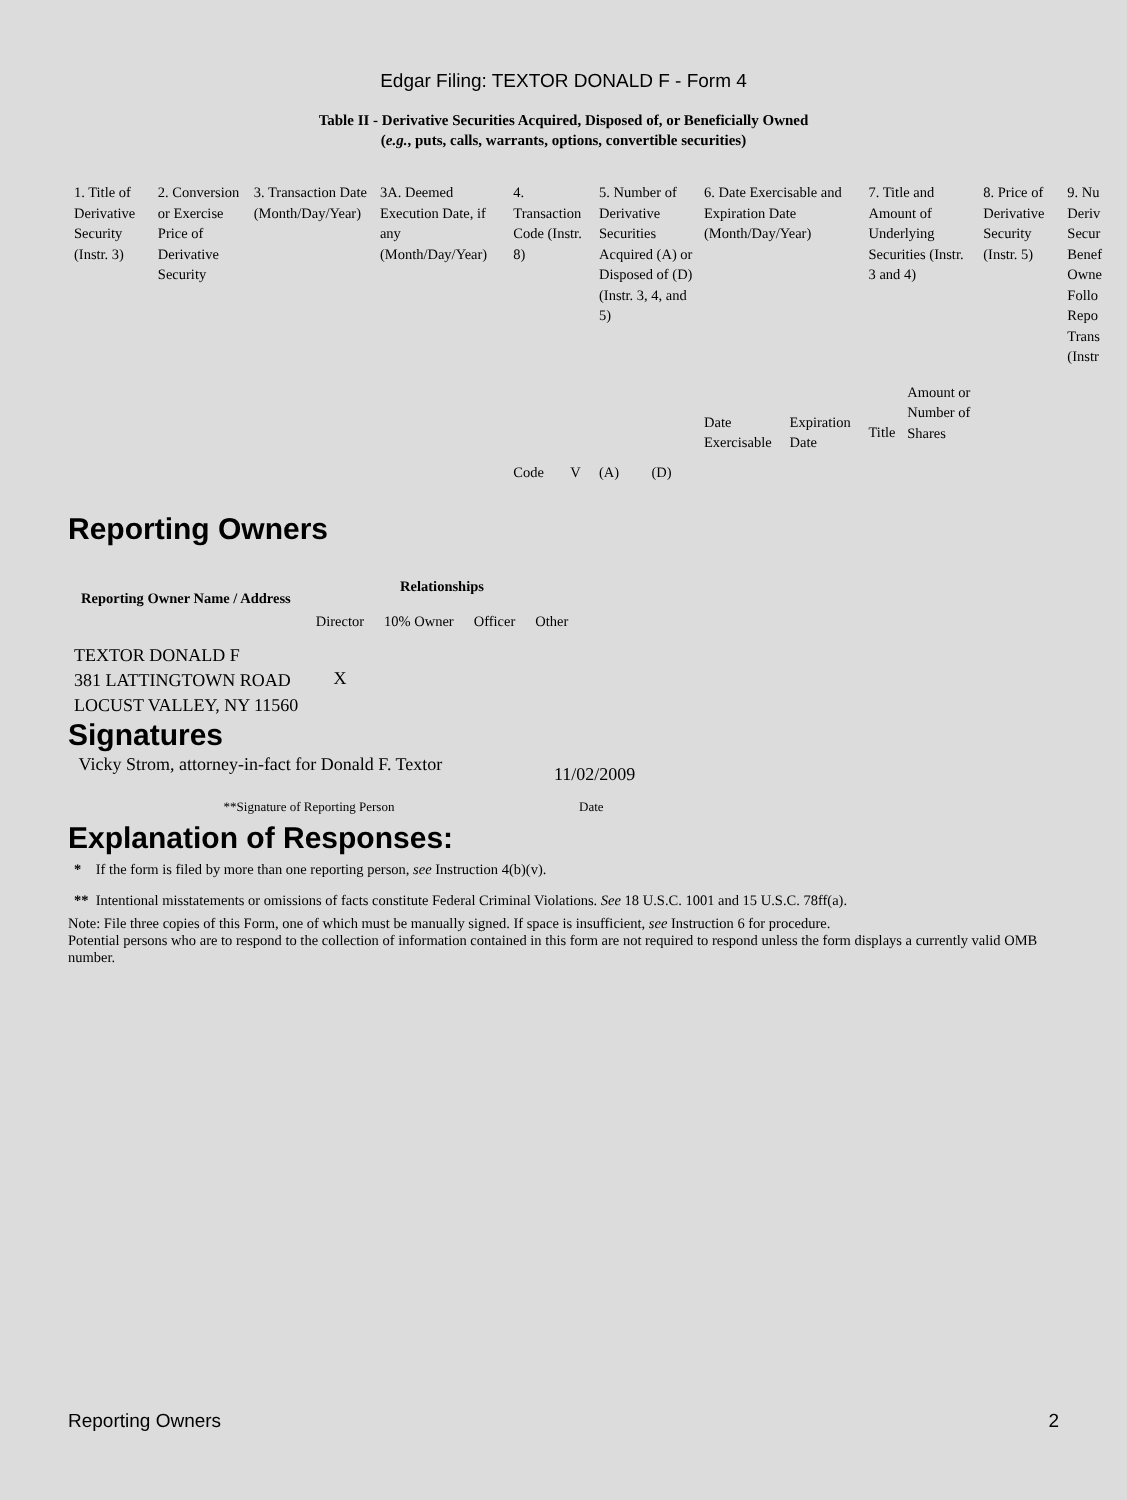Edgar Filing: TEXTOR DONALD F - Form 4
Table II - Derivative Securities Acquired, Disposed of, or Beneficially Owned
(e.g., puts, calls, warrants, options, convertible securities)
| 1. Title of Derivative Security (Instr. 3) | 2. Conversion or Exercise Price of Derivative Security | 3. Transaction Date (Month/Day/Year) | 3A. Deemed Execution Date, if any (Month/Day/Year) | 4. Transaction Code (Instr. 8) | | 5. Number of Derivative Securities Acquired (A) or Disposed of (D) (Instr. 3, 4, and 5) | | 6. Date Exercisable and Expiration Date (Month/Day/Year) | | 7. Title and Amount of Underlying Securities (Instr. 3 and 4) | | 8. Price of Derivative Security (Instr. 5) | 9. Nu Deriv Secur Benef Owne Follo Repo Trans (Instr |
| --- | --- | --- | --- | --- | --- | --- | --- | --- | --- | --- | --- | --- | --- |
| | | | | Code | V | (A) | (D) | Date Exercisable | Expiration Date | Title | Amount or Number of Shares | | |
Reporting Owners
| Reporting Owner Name / Address | Relationships | | | |
| --- | --- | --- | --- | --- |
| | Director | 10% Owner | Officer | Other |
| TEXTOR DONALD F 381 LATTINGTOWN ROAD LOCUST VALLEY, NY 11560 | X | | | |
Signatures
| Vicky Strom, attorney-in-fact for Donald F. Textor | 11/02/2009 |
| **Signature of Reporting Person | Date |
Explanation of Responses:
* If the form is filed by more than one reporting person, see Instruction 4(b)(v).
** Intentional misstatements or omissions of facts constitute Federal Criminal Violations. See 18 U.S.C. 1001 and 15 U.S.C. 78ff(a).
Note: File three copies of this Form, one of which must be manually signed. If space is insufficient, see Instruction 6 for procedure.
Potential persons who are to respond to the collection of information contained in this form are not required to respond unless the form displays a currently valid OMB number.
Reporting Owners 2